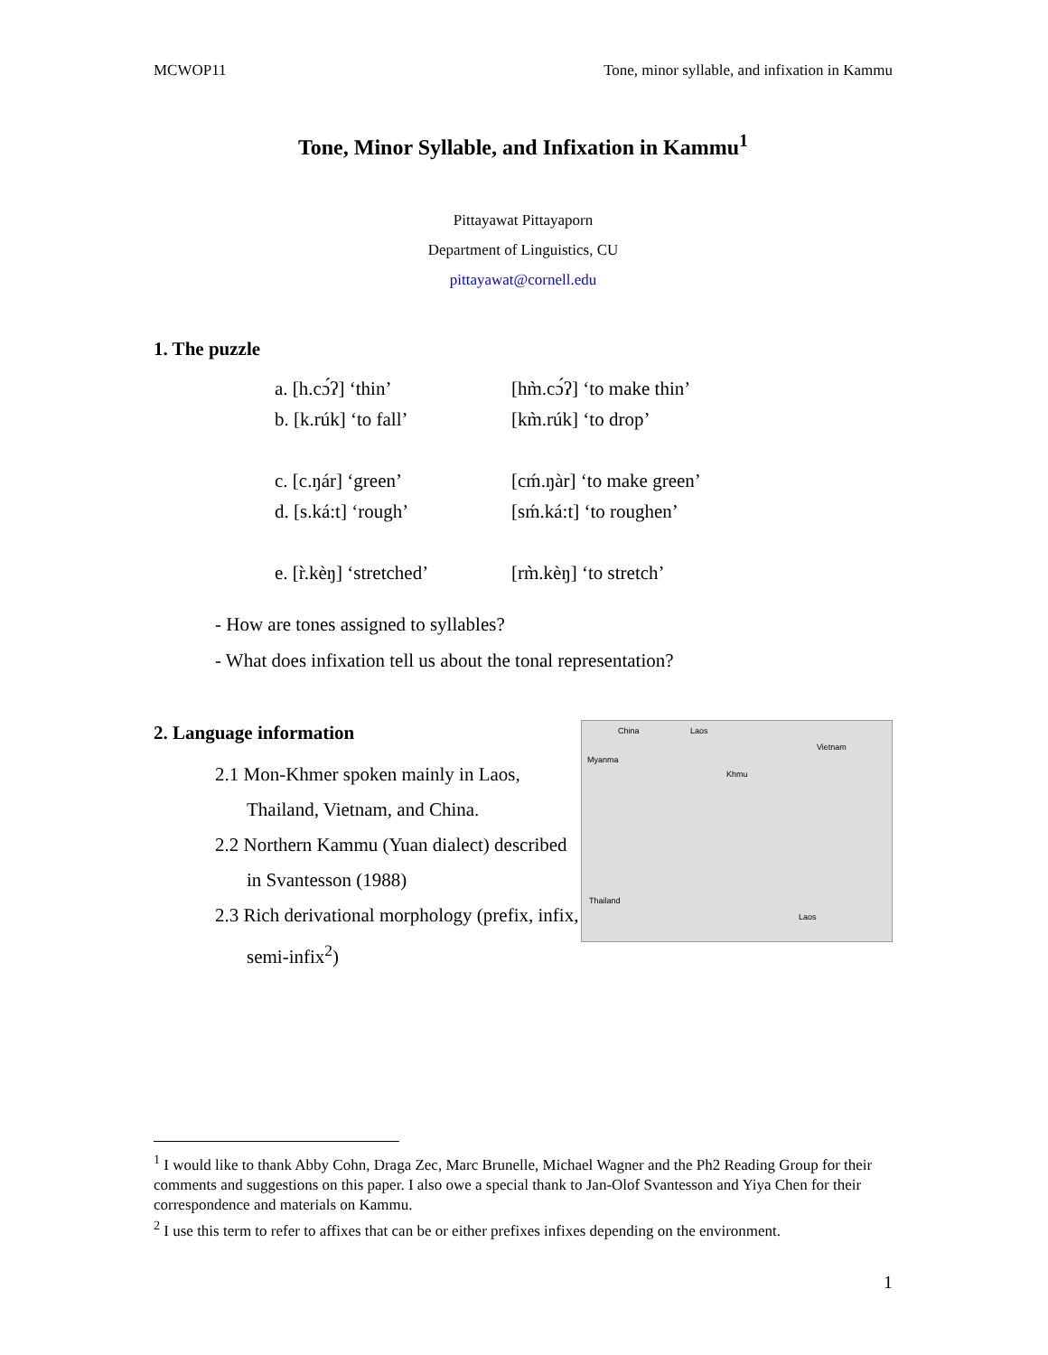MCWOP11 Tone, minor syllable, and infixation in Kammu
Tone, Minor Syllable, and Infixation in Kammu<sup>1</sup>
Pittayawat Pittayaporn
Department of Linguistics, CU
pittayawat@cornell.edu
1. The puzzle
| a. [h.cɔ́ʔ] ‘thin’ | [hm̀.cɔ́ʔ] ‘to make thin’ |
| b. [k.rúk] ‘to fall’ | [km̀.rúk] ‘to drop’ |
| c. [c.ŋár] ‘green’ | [cḿ.ŋàr] ‘to make green’ |
| d. [s.ká:t] ‘rough’ | [sḿ.ká:t] ‘to roughen’ |
| e. [r̀.kèŋ] ‘stretched’ | [rm̀.kèŋ] ‘to stretch’ |
- How are tones assigned to syllables?
- What does infixation tell us about the tonal representation?
2. Language information
2.1 Mon-Khmer spoken mainly in Laos,
Thailand, Vietnam, and China.
2.2 Northern Kammu (Yuan dialect) described
in Svantesson (1988)
2.3 Rich derivational morphology (prefix, infix,
semi-infix<sup>2</sup>)
China Laos
Vietnam
Myanma
Khmu
Thailand
Laos
<sup>1</sup> I would like to thank Abby Cohn, Draga Zec, Marc Brunelle, Michael Wagner and the Ph2 Reading Group for their comments and suggestions on this paper. I also owe a special thank to Jan-Olof Svantesson and Yiya Chen for their correspondence and materials on Kammu.
<sup>2</sup> I use this term to refer to affixes that can be or either prefixes infixes depending on the environment.
1